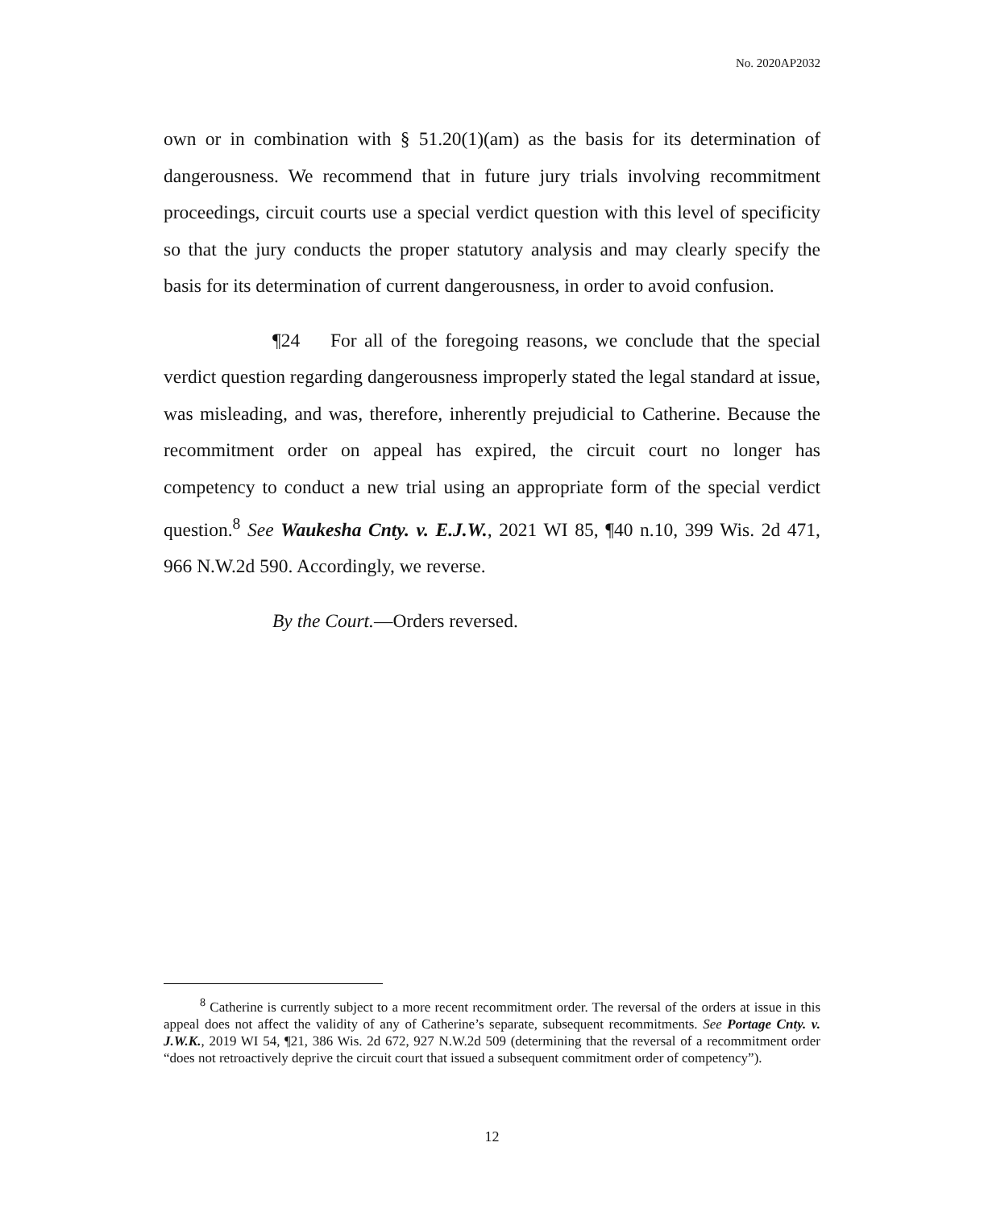No. 2020AP2032
own or in combination with § 51.20(1)(am) as the basis for its determination of dangerousness. We recommend that in future jury trials involving recommitment proceedings, circuit courts use a special verdict question with this level of specificity so that the jury conducts the proper statutory analysis and may clearly specify the basis for its determination of current dangerousness, in order to avoid confusion.
¶24 For all of the foregoing reasons, we conclude that the special verdict question regarding dangerousness improperly stated the legal standard at issue, was misleading, and was, therefore, inherently prejudicial to Catherine. Because the recommitment order on appeal has expired, the circuit court no longer has competency to conduct a new trial using an appropriate form of the special verdict question.<sup>8</sup> See Waukesha Cnty. v. E.J.W., 2021 WI 85, ¶40 n.10, 399 Wis. 2d 471, 966 N.W.2d 590. Accordingly, we reverse.
By the Court.—Orders reversed.
<sup>8</sup> Catherine is currently subject to a more recent recommitment order. The reversal of the orders at issue in this appeal does not affect the validity of any of Catherine’s separate, subsequent recommitments. See Portage Cnty. v. J.W.K., 2019 WI 54, ¶21, 386 Wis. 2d 672, 927 N.W.2d 509 (determining that the reversal of a recommitment order “does not retroactively deprive the circuit court that issued a subsequent commitment order of competency”).
12